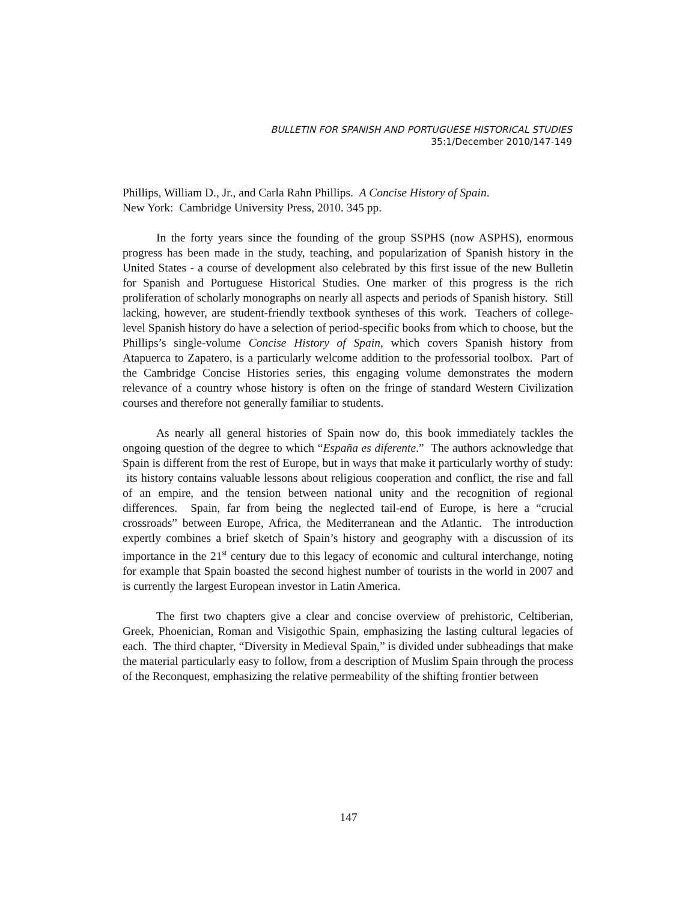BULLETIN FOR SPANISH AND PORTUGUESE HISTORICAL STUDIES
35:1/December 2010/147-149
Phillips, William D., Jr., and Carla Rahn Phillips. A Concise History of Spain.
New York: Cambridge University Press, 2010. 345 pp.
In the forty years since the founding of the group SSPHS (now ASPHS), enormous progress has been made in the study, teaching, and popularization of Spanish history in the United States - a course of development also celebrated by this first issue of the new Bulletin for Spanish and Portuguese Historical Studies. One marker of this progress is the rich proliferation of scholarly monographs on nearly all aspects and periods of Spanish history. Still lacking, however, are student-friendly textbook syntheses of this work. Teachers of college-level Spanish history do have a selection of period-specific books from which to choose, but the Phillips’s single-volume Concise History of Spain, which covers Spanish history from Atapuerca to Zapatero, is a particularly welcome addition to the professorial toolbox. Part of the Cambridge Concise Histories series, this engaging volume demonstrates the modern relevance of a country whose history is often on the fringe of standard Western Civilization courses and therefore not generally familiar to students.
As nearly all general histories of Spain now do, this book immediately tackles the ongoing question of the degree to which “España es diferente.” The authors acknowledge that Spain is different from the rest of Europe, but in ways that make it particularly worthy of study: its history contains valuable lessons about religious cooperation and conflict, the rise and fall of an empire, and the tension between national unity and the recognition of regional differences. Spain, far from being the neglected tail-end of Europe, is here a “crucial crossroads” between Europe, Africa, the Mediterranean and the Atlantic. The introduction expertly combines a brief sketch of Spain’s history and geography with a discussion of its importance in the 21<sup>st</sup> century due to this legacy of economic and cultural interchange, noting for example that Spain boasted the second highest number of tourists in the world in 2007 and is currently the largest European investor in Latin America.
The first two chapters give a clear and concise overview of prehistoric, Celtiberian, Greek, Phoenician, Roman and Visigothic Spain, emphasizing the lasting cultural legacies of each. The third chapter, “Diversity in Medieval Spain,” is divided under subheadings that make the material particularly easy to follow, from a description of Muslim Spain through the process of the Reconquest, emphasizing the relative permeability of the shifting frontier between
147